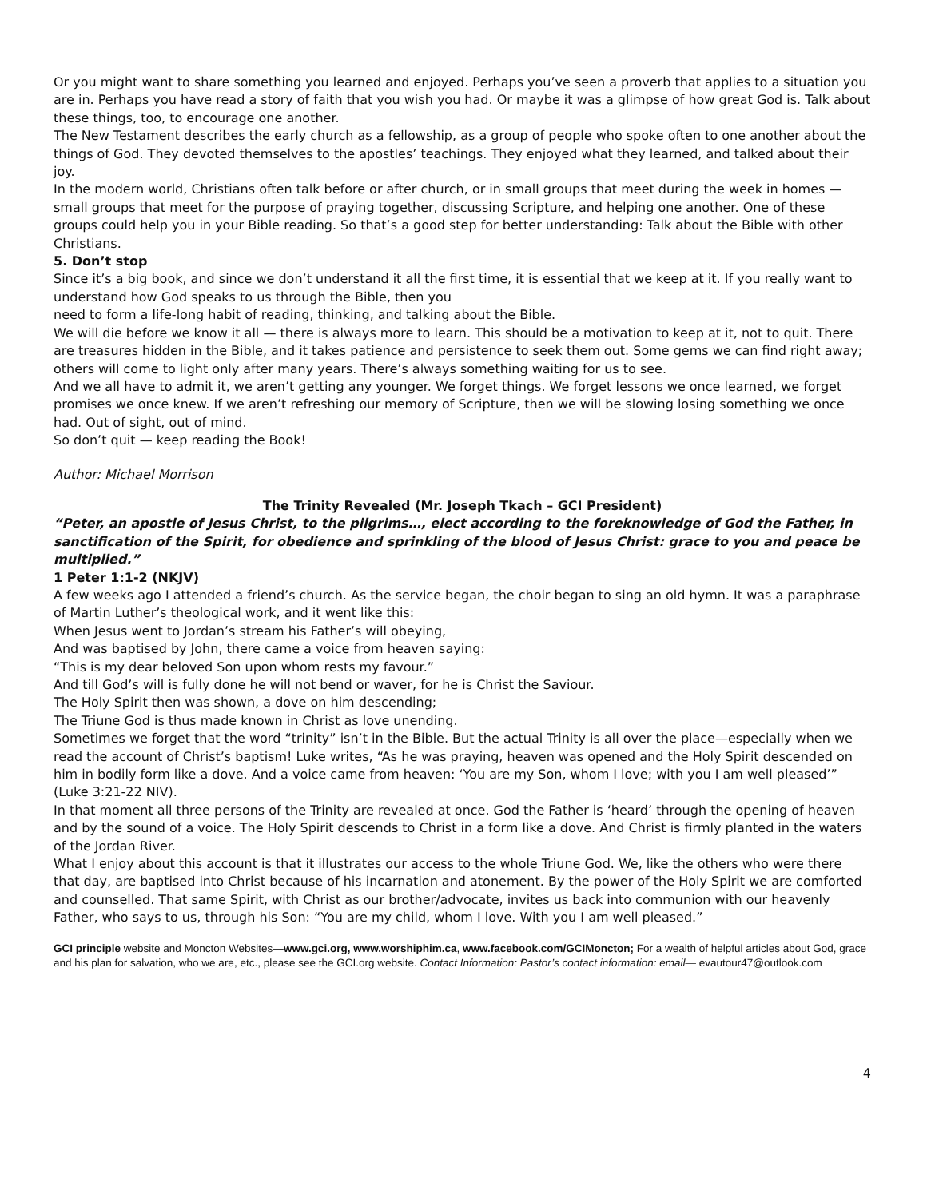Or you might want to share something you learned and enjoyed. Perhaps you’ve seen a proverb that applies to a situation you are in. Perhaps you have read a story of faith that you wish you had. Or maybe it was a glimpse of how great God is. Talk about these things, too, to encourage one another.
The New Testament describes the early church as a fellowship, as a group of people who spoke often to one another about the things of God. They devoted themselves to the apostles’ teachings. They enjoyed what they learned, and talked about their joy.
In the modern world, Christians often talk before or after church, or in small groups that meet during the week in homes — small groups that meet for the purpose of praying together, discussing Scripture, and helping one another. One of these groups could help you in your Bible reading. So that’s a good step for better understanding: Talk about the Bible with other Christians.
5. Don’t stop
Since it’s a big book, and since we don’t understand it all the first time, it is essential that we keep at it. If you really want to understand how God speaks to us through the Bible, then you
need to form a life-long habit of reading, thinking, and talking about the Bible.
We will die before we know it all — there is always more to learn. This should be a motivation to keep at it, not to quit. There are treasures hidden in the Bible, and it takes patience and persistence to seek them out. Some gems we can find right away; others will come to light only after many years. There’s always something waiting for us to see.
And we all have to admit it, we aren’t getting any younger. We forget things. We forget lessons we once learned, we forget promises we once knew. If we aren’t refreshing our memory of Scripture, then we will be slowing losing something we once had. Out of sight, out of mind.
So don’t quit — keep reading the Book!
Author: Michael Morrison
The Trinity Revealed (Mr. Joseph Tkach – GCI President)
“Peter, an apostle of Jesus Christ, to the pilgrims…, elect according to the foreknowledge of God the Father, in sanctification of the Spirit, for obedience and sprinkling of the blood of Jesus Christ: grace to you and peace be multiplied.”
1 Peter 1:1-2 (NKJV)
A few weeks ago I attended a friend’s church. As the service began, the choir began to sing an old hymn. It was a paraphrase of Martin Luther’s theological work, and it went like this:
When Jesus went to Jordan’s stream his Father’s will obeying,
And was baptised by John, there came a voice from heaven saying:
“This is my dear beloved Son upon whom rests my favour.”
And till God’s will is fully done he will not bend or waver, for he is Christ the Saviour.
The Holy Spirit then was shown, a dove on him descending;
The Triune God is thus made known in Christ as love unending.
Sometimes we forget that the word “trinity” isn’t in the Bible. But the actual Trinity is all over the place—especially when we read the account of Christ’s baptism! Luke writes, “As he was praying, heaven was opened and the Holy Spirit descended on him in bodily form like a dove. And a voice came from heaven: ‘You are my Son, whom I love; with you I am well pleased’” (Luke 3:21-22 NIV).
In that moment all three persons of the Trinity are revealed at once. God the Father is ‘heard’ through the opening of heaven and by the sound of a voice. The Holy Spirit descends to Christ in a form like a dove. And Christ is firmly planted in the waters of the Jordan River.
What I enjoy about this account is that it illustrates our access to the whole Triune God. We, like the others who were there that day, are baptised into Christ because of his incarnation and atonement. By the power of the Holy Spirit we are comforted and counselled. That same Spirit, with Christ as our brother/advocate, invites us back into communion with our heavenly Father, who says to us, through his Son: “You are my child, whom I love. With you I am well pleased.”
GCI principle website and Moncton Websites—www.gci.org, www.worshiphim.ca, www.facebook.com/GCIMoncton; For a wealth of helpful articles about God, grace and his plan for salvation, who we are, etc., please see the GCI.org website. Contact Information: Pastor’s contact information: email— evautour47@outlook.com
4